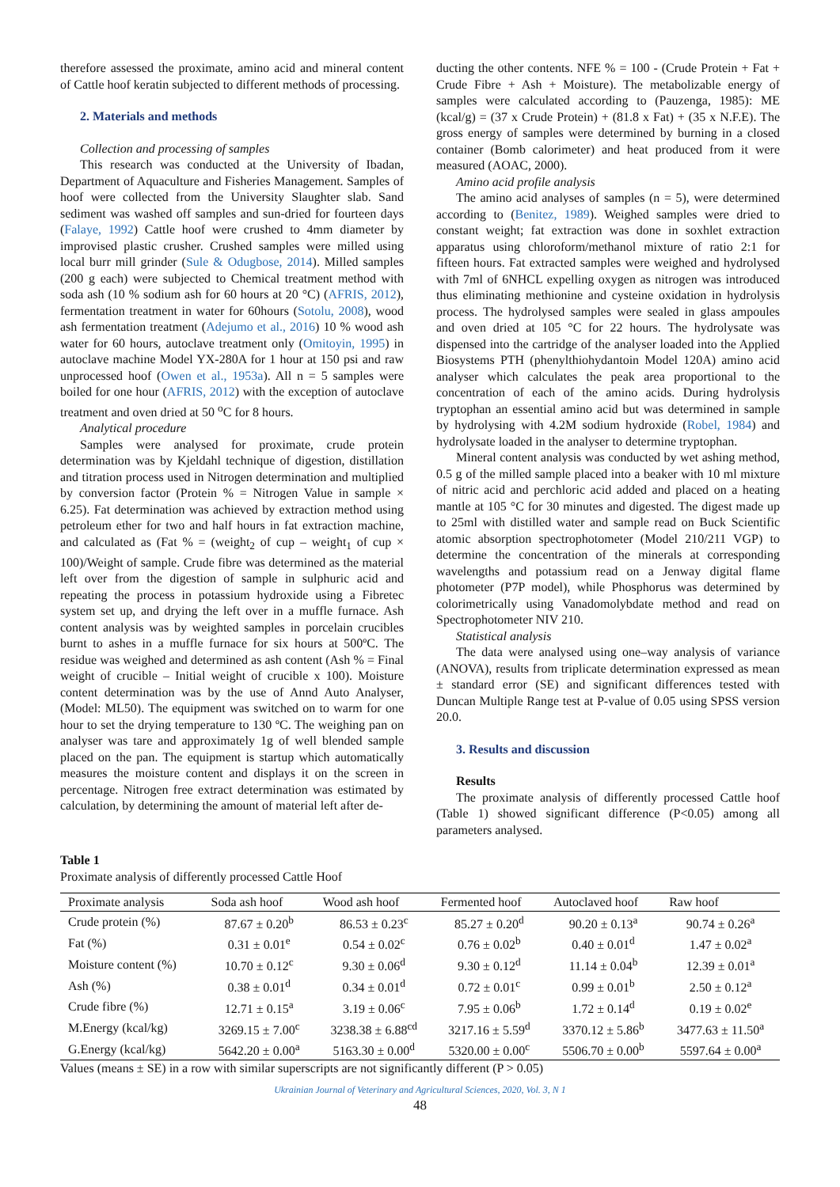therefore assessed the proximate, amino acid and mineral content of Cattle hoof keratin subjected to different methods of processing.
2. Materials and methods
Collection and processing of samples
This research was conducted at the University of Ibadan, Department of Aquaculture and Fisheries Management. Samples of hoof were collected from the University Slaughter slab. Sand sediment was washed off samples and sun-dried for fourteen days (Falaye, 1992) Cattle hoof were crushed to 4mm diameter by improvised plastic crusher. Crushed samples were milled using local burr mill grinder (Sule & Odugbose, 2014). Milled samples (200 g each) were subjected to Chemical treatment method with soda ash (10 % sodium ash for 60 hours at 20 °C) (AFRIS, 2012), fermentation treatment in water for 60hours (Sotolu, 2008), wood ash fermentation treatment (Adejumo et al., 2016) 10 % wood ash water for 60 hours, autoclave treatment only (Omitoyin, 1995) in autoclave machine Model YX-280A for 1 hour at 150 psi and raw unprocessed hoof (Owen et al., 1953a). All n = 5 samples were boiled for one hour (AFRIS, 2012) with the exception of autoclave treatment and oven dried at 50 <sup>o</sup>C for 8 hours.
Analytical procedure
Samples were analysed for proximate, crude protein determination was by Kjeldahl technique of digestion, distillation and titration process used in Nitrogen determination and multiplied by conversion factor (Protein % = Nitrogen Value in sample × 6.25). Fat determination was achieved by extraction method using petroleum ether for two and half hours in fat extraction machine, and calculated as (Fat % = (weight<sub>2</sub> of cup – weight<sub>1</sub> of cup × 100)/Weight of sample. Crude fibre was determined as the material left over from the digestion of sample in sulphuric acid and repeating the process in potassium hydroxide using a Fibretec system set up, and drying the left over in a muffle furnace. Ash content analysis was by weighted samples in porcelain crucibles burnt to ashes in a muffle furnace for six hours at 500ºC. The residue was weighed and determined as ash content (Ash % = Final weight of crucible – Initial weight of crucible x 100). Moisture content determination was by the use of Annd Auto Analyser, (Model: ML50). The equipment was switched on to warm for one hour to set the drying temperature to 130 ºC. The weighing pan on analyser was tare and approximately 1g of well blended sample placed on the pan. The equipment is startup which automatically measures the moisture content and displays it on the screen in percentage. Nitrogen free extract determination was estimated by calculation, by determining the amount of material left after de-
ducting the other contents. NFE % = 100 - (Crude Protein + Fat + Crude Fibre + Ash + Moisture). The metabolizable energy of samples were calculated according to (Pauzenga, 1985): ME (kcal/g) = (37 x Crude Protein) + (81.8 x Fat) + (35 x N.F.E). The gross energy of samples were determined by burning in a closed container (Bomb calorimeter) and heat produced from it were measured (AOAC, 2000).
Amino acid profile analysis
The amino acid analyses of samples (n = 5), were determined according to (Benitez, 1989). Weighed samples were dried to constant weight; fat extraction was done in soxhlet extraction apparatus using chloroform/methanol mixture of ratio 2:1 for fifteen hours. Fat extracted samples were weighed and hydrolysed with 7ml of 6NHCL expelling oxygen as nitrogen was introduced thus eliminating methionine and cysteine oxidation in hydrolysis process. The hydrolysed samples were sealed in glass ampoules and oven dried at 105 °C for 22 hours. The hydrolysate was dispensed into the cartridge of the analyser loaded into the Applied Biosystems PTH (phenylthiohydantoin Model 120A) amino acid analyser which calculates the peak area proportional to the concentration of each of the amino acids. During hydrolysis tryptophan an essential amino acid but was determined in sample by hydrolysing with 4.2M sodium hydroxide (Robel, 1984) and hydrolysate loaded in the analyser to determine tryptophan.
Mineral content analysis was conducted by wet ashing method, 0.5 g of the milled sample placed into a beaker with 10 ml mixture of nitric acid and perchloric acid added and placed on a heating mantle at 105 °C for 30 minutes and digested. The digest made up to 25ml with distilled water and sample read on Buck Scientific atomic absorption spectrophotometer (Model 210/211 VGP) to determine the concentration of the minerals at corresponding wavelengths and potassium read on a Jenway digital flame photometer (P7P model), while Phosphorus was determined by colorimetrically using Vanadomolybdate method and read on Spectrophotometer NIV 210.
Statistical analysis
The data were analysed using one–way analysis of variance (ANOVA), results from triplicate determination expressed as mean ± standard error (SE) and significant differences tested with Duncan Multiple Range test at P-value of 0.05 using SPSS version 20.0.
3. Results and discussion
Results
The proximate analysis of differently processed Cattle hoof (Table 1) showed significant difference (P<0.05) among all parameters analysed.
Table 1
Proximate analysis of differently processed Cattle Hoof
| Proximate analysis | Soda ash hoof | Wood ash hoof | Fermented hoof | Autoclaved hoof | Raw hoof |
| --- | --- | --- | --- | --- | --- |
| Crude protein (%) | 87.67 ± 0.20<sup>b</sup> | 86.53 ± 0.23<sup>c</sup> | 85.27 ± 0.20<sup>d</sup> | 90.20 ± 0.13<sup>a</sup> | 90.74 ± 0.26<sup>a</sup> |
| Fat (%) | 0.31 ± 0.01<sup>e</sup> | 0.54 ± 0.02<sup>c</sup> | 0.76 ± 0.02<sup>b</sup> | 0.40 ± 0.01<sup>d</sup> | 1.47 ± 0.02<sup>a</sup> |
| Moisture content (%) | 10.70 ± 0.12<sup>c</sup> | 9.30 ± 0.06<sup>d</sup> | 9.30 ± 0.12<sup>d</sup> | 11.14 ± 0.04<sup>b</sup> | 12.39 ± 0.01<sup>a</sup> |
| Ash (%) | 0.38 ± 0.01<sup>d</sup> | 0.34 ± 0.01<sup>d</sup> | 0.72 ± 0.01<sup>c</sup> | 0.99 ± 0.01<sup>b</sup> | 2.50 ± 0.12<sup>a</sup> |
| Crude fibre (%) | 12.71 ± 0.15<sup>a</sup> | 3.19 ± 0.06<sup>c</sup> | 7.95 ± 0.06<sup>b</sup> | 1.72 ± 0.14<sup>d</sup> | 0.19 ± 0.02<sup>e</sup> |
| M.Energy (kcal/kg) | 3269.15 ± 7.00<sup>c</sup> | 3238.38 ± 6.88<sup>cd</sup> | 3217.16 ± 5.59<sup>d</sup> | 3370.12 ± 5.86<sup>b</sup> | 3477.63 ± 11.50<sup>a</sup> |
| G.Energy (kcal/kg) | 5642.20 ± 0.00<sup>a</sup> | 5163.30 ± 0.00<sup>d</sup> | 5320.00 ± 0.00<sup>c</sup> | 5506.70 ± 0.00<sup>b</sup> | 5597.64 ± 0.00<sup>a</sup> |
Values (means ± SE) in a row with similar superscripts are not significantly different (P > 0.05)
Ukrainian Journal of Veterinary and Agricultural Sciences, 2020, Vol. 3, N 1
48